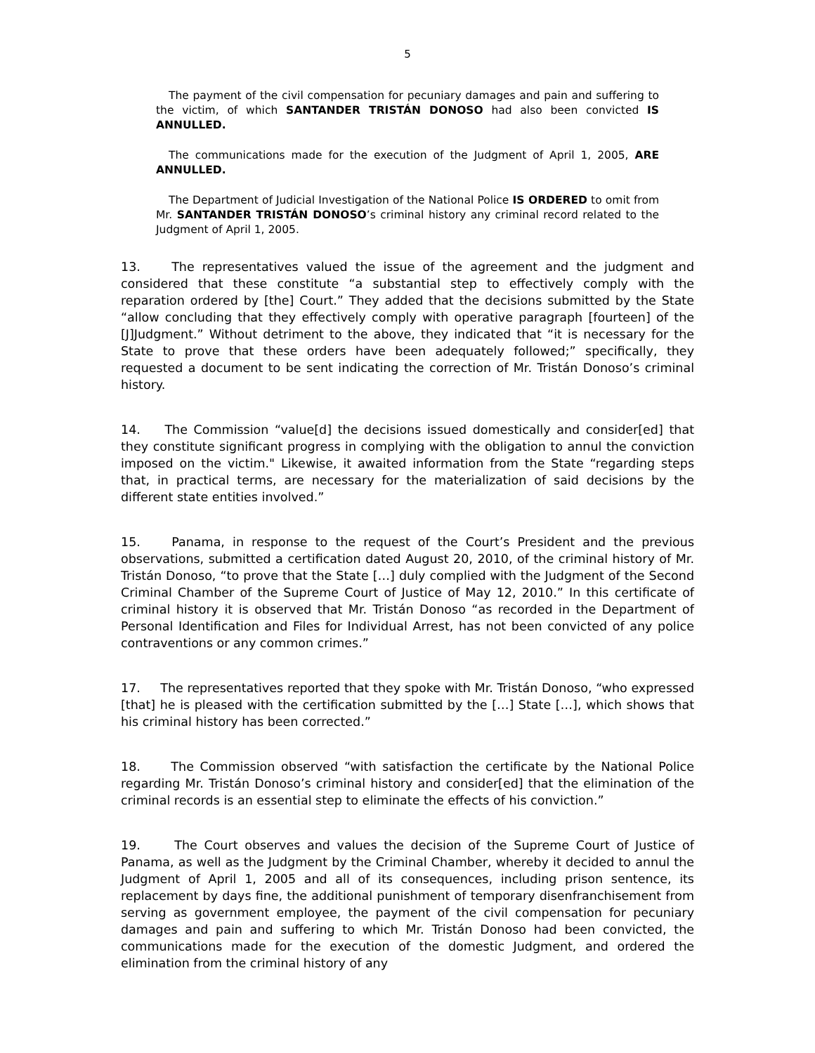5
The payment of the civil compensation for pecuniary damages and pain and suffering to the victim, of which SANTANDER TRISTÁN DONOSO had also been convicted IS ANNULLED.
The communications made for the execution of the Judgment of April 1, 2005, ARE ANNULLED.
The Department of Judicial Investigation of the National Police IS ORDERED to omit from Mr. SANTANDER TRISTÁN DONOSO’s criminal history any criminal record related to the Judgment of April 1, 2005.
13. The representatives valued the issue of the agreement and the judgment and considered that these constitute “a substantial step to effectively comply with the reparation ordered by [the] Court.” They added that the decisions submitted by the State “allow concluding that they effectively comply with operative paragraph [fourteen] of the [J]Judgment.” Without detriment to the above, they indicated that “it is necessary for the State to prove that these orders have been adequately followed;” specifically, they requested a document to be sent indicating the correction of Mr. Tristán Donoso’s criminal history.
14. The Commission “value[d] the decisions issued domestically and consider[ed] that they constitute significant progress in complying with the obligation to annul the conviction imposed on the victim." Likewise, it awaited information from the State “regarding steps that, in practical terms, are necessary for the materialization of said decisions by the different state entities involved.”
15. Panama, in response to the request of the Court’s President and the previous observations, submitted a certification dated August 20, 2010, of the criminal history of Mr. Tristán Donoso, “to prove that the State […] duly complied with the Judgment of the Second Criminal Chamber of the Supreme Court of Justice of May 12, 2010.” In this certificate of criminal history it is observed that Mr. Tristán Donoso “as recorded in the Department of Personal Identification and Files for Individual Arrest, has not been convicted of any police contraventions or any common crimes.”
17. The representatives reported that they spoke with Mr. Tristán Donoso, “who expressed [that] he is pleased with the certification submitted by the […] State […], which shows that his criminal history has been corrected.”
18. The Commission observed “with satisfaction the certificate by the National Police regarding Mr. Tristán Donoso’s criminal history and consider[ed] that the elimination of the criminal records is an essential step to eliminate the effects of his conviction.”
19. The Court observes and values the decision of the Supreme Court of Justice of Panama, as well as the Judgment by the Criminal Chamber, whereby it decided to annul the Judgment of April 1, 2005 and all of its consequences, including prison sentence, its replacement by days fine, the additional punishment of temporary disenfranchisement from serving as government employee, the payment of the civil compensation for pecuniary damages and pain and suffering to which Mr. Tristán Donoso had been convicted, the communications made for the execution of the domestic Judgment, and ordered the elimination from the criminal history of any